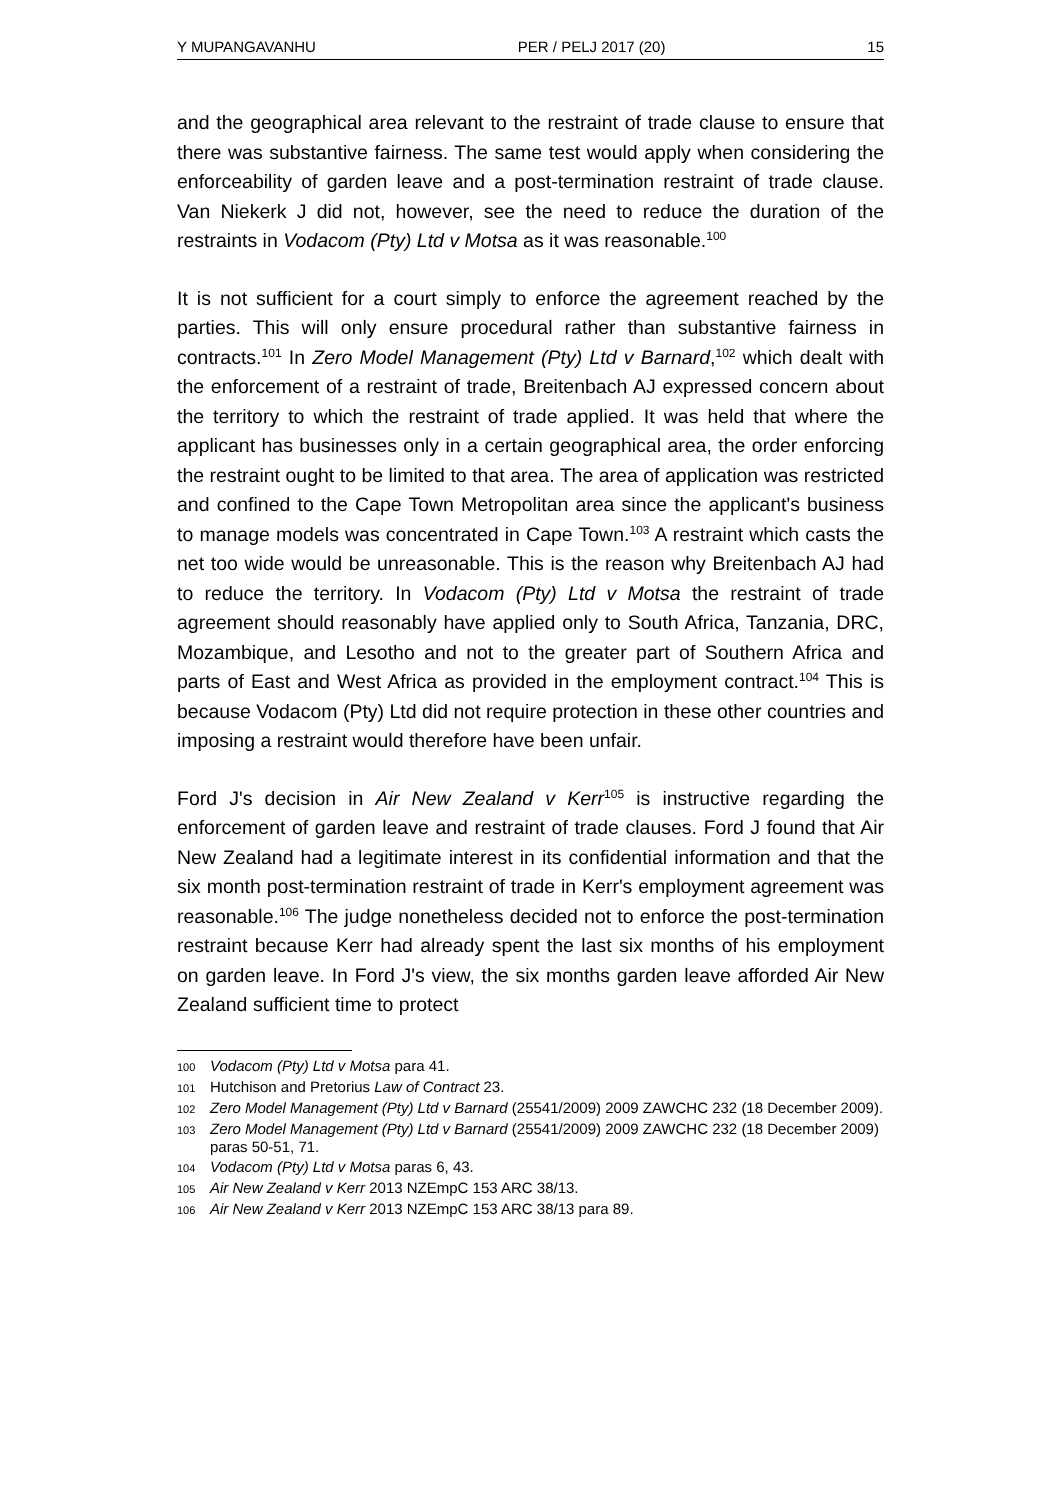Y MUPANGAVANHU PER / PELJ 2017 (20) 15
and the geographical area relevant to the restraint of trade clause to ensure that there was substantive fairness. The same test would apply when considering the enforceability of garden leave and a post-termination restraint of trade clause. Van Niekerk J did not, however, see the need to reduce the duration of the restraints in Vodacom (Pty) Ltd v Motsa as it was reasonable.<sup>100</sup>
It is not sufficient for a court simply to enforce the agreement reached by the parties. This will only ensure procedural rather than substantive fairness in contracts.<sup>101</sup> In Zero Model Management (Pty) Ltd v Barnard,<sup>102</sup> which dealt with the enforcement of a restraint of trade, Breitenbach AJ expressed concern about the territory to which the restraint of trade applied. It was held that where the applicant has businesses only in a certain geographical area, the order enforcing the restraint ought to be limited to that area. The area of application was restricted and confined to the Cape Town Metropolitan area since the applicant's business to manage models was concentrated in Cape Town.<sup>103</sup> A restraint which casts the net too wide would be unreasonable. This is the reason why Breitenbach AJ had to reduce the territory. In Vodacom (Pty) Ltd v Motsa the restraint of trade agreement should reasonably have applied only to South Africa, Tanzania, DRC, Mozambique, and Lesotho and not to the greater part of Southern Africa and parts of East and West Africa as provided in the employment contract.<sup>104</sup> This is because Vodacom (Pty) Ltd did not require protection in these other countries and imposing a restraint would therefore have been unfair.
Ford J's decision in Air New Zealand v Kerr<sup>105</sup> is instructive regarding the enforcement of garden leave and restraint of trade clauses. Ford J found that Air New Zealand had a legitimate interest in its confidential information and that the six month post-termination restraint of trade in Kerr's employment agreement was reasonable.<sup>106</sup> The judge nonetheless decided not to enforce the post-termination restraint because Kerr had already spent the last six months of his employment on garden leave. In Ford J's view, the six months garden leave afforded Air New Zealand sufficient time to protect
100 Vodacom (Pty) Ltd v Motsa para 41.
101 Hutchison and Pretorius Law of Contract 23.
102 Zero Model Management (Pty) Ltd v Barnard (25541/2009) 2009 ZAWCHC 232 (18 December 2009).
103 Zero Model Management (Pty) Ltd v Barnard (25541/2009) 2009 ZAWCHC 232 (18 December 2009) paras 50-51, 71.
104 Vodacom (Pty) Ltd v Motsa paras 6, 43.
105 Air New Zealand v Kerr 2013 NZEmpC 153 ARC 38/13.
106 Air New Zealand v Kerr 2013 NZEmpC 153 ARC 38/13 para 89.